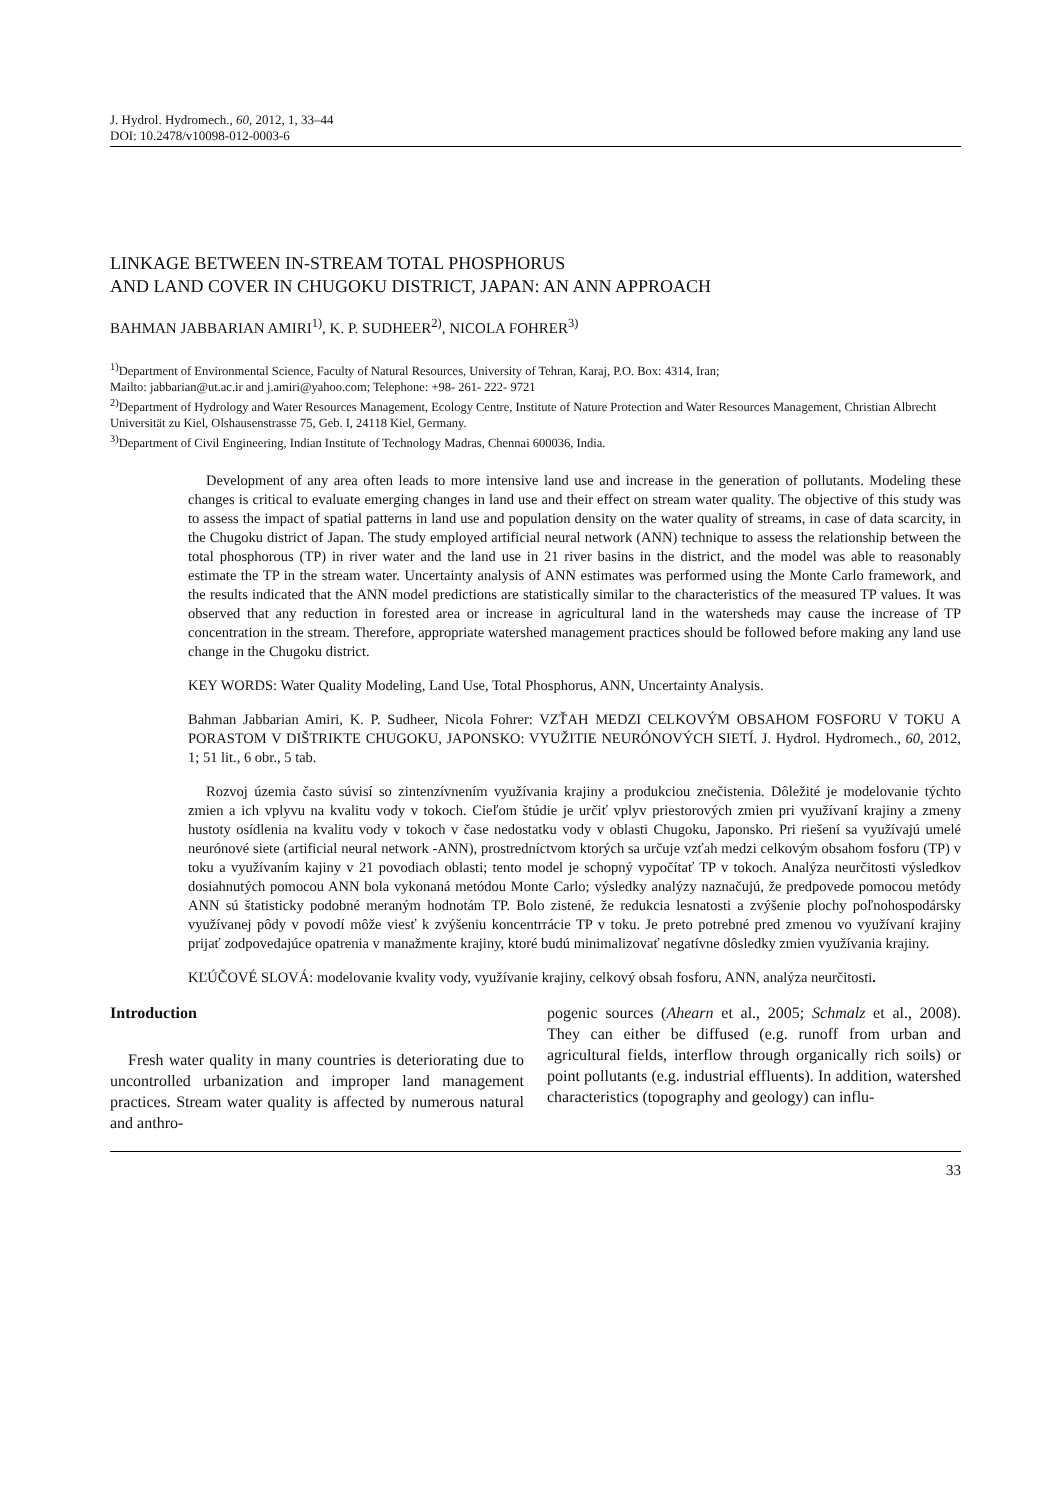J. Hydrol. Hydromech., 60, 2012, 1, 33–44
DOI: 10.2478/v10098-012-0003-6
LINKAGE BETWEEN IN-STREAM TOTAL PHOSPHORUS
AND LAND COVER IN CHUGOKU DISTRICT, JAPAN: AN ANN APPROACH
BAHMAN JABBARIAN AMIRI<sup>1)</sup>, K. P. SUDHEER<sup>2)</sup>, NICOLA FOHRER<sup>3)</sup>
<sup>1)</sup> Department of Environmental Science, Faculty of Natural Resources, University of Tehran, Karaj, P.O. Box: 4314, Iran;
Mailto: jabbarian@ut.ac.ir and j.amiri@yahoo.com; Telephone: +98- 261- 222- 9721
<sup>2)</sup> Department of Hydrology and Water Resources Management, Ecology Centre, Institute of Nature Protection and Water Resources Management, Christian Albrecht Universität zu Kiel, Olshausenstrasse 75, Geb. I, 24118 Kiel, Germany.
<sup>3)</sup> Department of Civil Engineering, Indian Institute of Technology Madras, Chennai 600036, India.
Development of any area often leads to more intensive land use and increase in the generation of pollutants. Modeling these changes is critical to evaluate emerging changes in land use and their effect on stream water quality. The objective of this study was to assess the impact of spatial patterns in land use and population density on the water quality of streams, in case of data scarcity, in the Chugoku district of Japan. The study employed artificial neural network (ANN) technique to assess the relationship between the total phosphorous (TP) in river water and the land use in 21 river basins in the district, and the model was able to reasonably estimate the TP in the stream water. Uncertainty analysis of ANN estimates was performed using the Monte Carlo framework, and the results indicated that the ANN model predictions are statistically similar to the characteristics of the measured TP values. It was observed that any reduction in forested area or increase in agricultural land in the watersheds may cause the increase of TP concentration in the stream. Therefore, appropriate watershed management practices should be followed before making any land use change in the Chugoku district.
KEY WORDS: Water Quality Modeling, Land Use, Total Phosphorus, ANN, Uncertainty Analysis.
Bahman Jabbarian Amiri, K. P. Sudheer, Nicola Fohrer: VZŤAH MEDZI CELKOVÝM OBSAHOM FOSFORU V TOKU A PORASTOM V DIŠTRIKTE CHUGOKU, JAPONSKO: VYUŽITIE NEURÓNOVÝCH SIETÍ. J. Hydrol. Hydromech., 60, 2012, 1; 51 lit., 6 obr., 5 tab.
Rozvoj územia často súvisí so zintenzívnením využívania krajiny a produkciou znečistenia. Dôležité je modelovanie týchto zmien a ich vplyvu na kvalitu vody v tokoch. Cieľom štúdie je určiť vplyv priestorových zmien pri využívaní krajiny a zmeny hustoty osídlenia na kvalitu vody v tokoch v čase nedostatku vody v oblasti Chugoku, Japonsko. Pri riešení sa využívajú umelé neurónové siete (artificial neural network -ANN), prostredníctvom ktorých sa určuje vzťah medzi celkovým obsahom fosforu (TP) v toku a využívaním kajiny v 21 povodiach oblasti; tento model je schopný vypočítať TP v tokoch. Analýza neurčitosti výsledkov dosiahnutých pomocou ANN bola vykonaná metódou Monte Carlo; výsledky analýzy naznačujú, že predpovede pomocou metódy ANN sú štatisticky podobné meraným hodnotám TP. Bolo zistené, že redukcia lesnatosti a zvýšenie plochy poľnohospodársky využívanej pôdy v povodí môže viesť k zvýšeniu koncentrrácie TP v toku. Je preto potrebné pred zmenou vo využívaní krajiny prijať zodpovedajúce opatrenia v manažmente krajiny, ktoré budú minimalizovať negatívne dôsledky zmien využívania krajiny.
KĽÚČOVÉ SLOVÁ: modelovanie kvality vody, využívanie krajiny, celkový obsah fosforu, ANN, analýza neurčitosti.
Introduction
Fresh water quality in many countries is deteriorating due to uncontrolled urbanization and improper land management practices. Stream water quality is affected by numerous natural and anthro-
pogenic sources (Ahearn et al., 2005; Schmalz et al., 2008). They can either be diffused (e.g. runoff from urban and agricultural fields, interflow through organically rich soils) or point pollutants (e.g. industrial effluents). In addition, watershed characteristics (topography and geology) can influ-
33